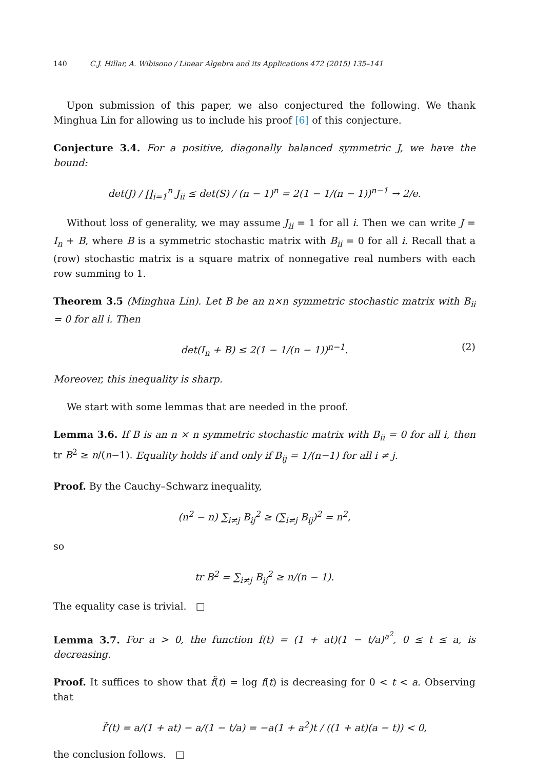140 C.J. Hillar, A. Wibisono / Linear Algebra and its Applications 472 (2015) 135–141
Upon submission of this paper, we also conjectured the following. We thank Minghua Lin for allowing us to include his proof [6] of this conjecture.
Conjecture 3.4. For a positive, diagonally balanced symmetric J, we have the bound:
det(J) / ∏<sub>i=1</sub><sup>n</sup> J<sub>ii</sub> ≤ det(S) / (n − 1)<sup>n</sup> = 2(1 − 1/(n − 1))<sup>n−1</sup> → 2/e.
Without loss of generality, we may assume J<sub>ii</sub> = 1 for all i. Then we can write J = I<sub>n</sub> + B, where B is a symmetric stochastic matrix with B<sub>ii</sub> = 0 for all i. Recall that a (row) stochastic matrix is a square matrix of nonnegative real numbers with each row summing to 1.
Theorem 3.5 (Minghua Lin). Let B be an n×n symmetric stochastic matrix with B<sub>ii</sub> = 0 for all i. Then
det(I<sub>n</sub> + B) ≤ 2(1 − 1/(n − 1))<sup>n−1</sup>. (2)
Moreover, this inequality is sharp.
We start with some lemmas that are needed in the proof.
Lemma 3.6. If B is an n × n symmetric stochastic matrix with B<sub>ii</sub> = 0 for all i, then tr B<sup>2</sup> ≥ n/(n−1). Equality holds if and only if B<sub>ij</sub> = 1/(n−1) for all i ≠ j.
Proof. By the Cauchy–Schwarz inequality,
(n<sup>2</sup> − n) ∑<sub>i≠j</sub> B<sub>ij</sub><sup>2</sup> ≥ (∑<sub>i≠j</sub> B<sub>ij</sub>)<sup>2</sup> = n<sup>2</sup>,
so
tr B<sup>2</sup> = ∑<sub>i≠j</sub> B<sub>ij</sub><sup>2</sup> ≥ n/(n − 1).
The equality case is trivial. □
Lemma 3.7. For a > 0, the function f(t) = (1 + at)(1 − t/a)<sup>a<sup>2</sup></sup>, 0 ≤ t ≤ a, is decreasing.
Proof. It suffices to show that f̃(t) = log f(t) is decreasing for 0 < t < a. Observing that
f̃′(t) = a/(1 + at) − a/(1 − t/a) = −a(1 + a<sup>2</sup>)t / ((1 + at)(a − t)) < 0,
the conclusion follows. □